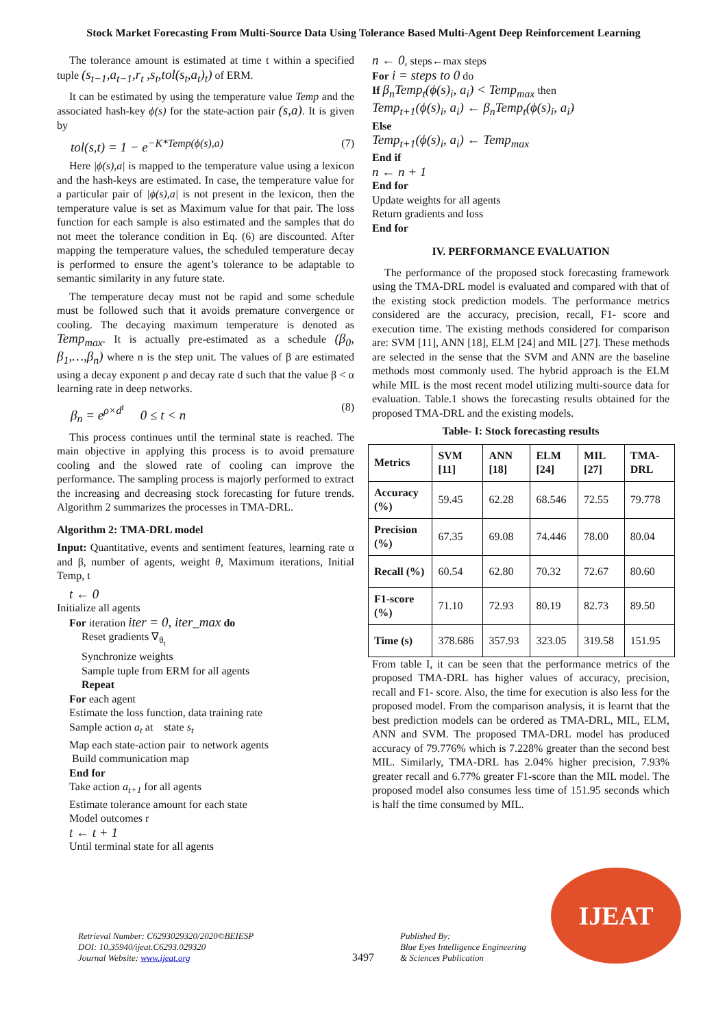Stock Market Forecasting From Multi-Source Data Using Tolerance Based Multi-Agent Deep Reinforcement Learning
The tolerance amount is estimated at time t within a specified tuple (s<sub>t−1</sub>,a<sub>t−1</sub>,r<sub>t</sub> ,s<sub>t</sub>,tol(s<sub>t</sub>,a<sub>t</sub>)<sub>t</sub>) of ERM.
It can be estimated by using the temperature value Temp and the associated hash-key ϕ(s) for the state-action pair (s,a). It is given by
tol(s,t) = 1 − e<sup>−K*Temp(ϕ(s),a)</sup> (7)
Here |ϕ(s),a| is mapped to the temperature value using a lexicon and the hash-keys are estimated. In case, the temperature value for a particular pair of |ϕ(s),a| is not present in the lexicon, then the temperature value is set as Maximum value for that pair. The loss function for each sample is also estimated and the samples that do not meet the tolerance condition in Eq. (6) are discounted. After mapping the temperature values, the scheduled temperature decay is performed to ensure the agent’s tolerance to be adaptable to semantic similarity in any future state.
The temperature decay must not be rapid and some schedule must be followed such that it avoids premature convergence or cooling. The decaying maximum temperature is denoted as Temp<sub>max</sub>. It is actually pre-estimated as a schedule (β<sub>0</sub>, β<sub>1</sub>,…,β<sub>n</sub>) where n is the step unit. The values of β are estimated using a decay exponent ρ and decay rate d such that the value β < α learning rate in deep networks.
β<sub>n</sub> = e<sup>ρ×d<sup>t</sup></sup> 0 ≤ t < n (8)
This process continues until the terminal state is reached. The main objective in applying this process is to avoid premature cooling and the slowed rate of cooling can improve the performance. The sampling process is majorly performed to extract the increasing and decreasing stock forecasting for future trends. Algorithm 2 summarizes the processes in TMA-DRL.
Algorithm 2: TMA-DRL model
Input: Quantitative, events and sentiment features, learning rate α and β, number of agents, weight θ, Maximum iterations, Initial Temp, t
t ← 0
Initialize all agents
For iteration iter = 0, iter_max do
Reset gradients ∇<sub>θ<sub>t</sub></sub>
Synchronize weights
Sample tuple from ERM for all agents
Repeat
For each agent
Estimate the loss function, data training rate
Sample action a<sub>t</sub> at state s<sub>t</sub>
Map each state-action pair to network agents
Build communication map
End for
Take action a<sub>t+1</sub> for all agents
Estimate tolerance amount for each state
Model outcomes r
t ← t + 1
Until terminal state for all agents
n ← 0, steps←max steps
For i = steps to 0 do
If β<sub>n</sub>Temp<sub>t</sub>(ϕ(s)<sub>i</sub>, a<sub>i</sub>) < Temp<sub>max</sub> then
Temp<sub>t+1</sub>(ϕ(s)<sub>i</sub>, a<sub>i</sub>) ← β<sub>n</sub>Temp<sub>t</sub>(ϕ(s)<sub>i</sub>, a<sub>i</sub>)
Else
Temp<sub>t+1</sub>(ϕ(s)<sub>i</sub>, a<sub>i</sub>) ← Temp<sub>max</sub>
End if
n ← n + 1
End for
Update weights for all agents
Return gradients and loss
End for
IV. PERFORMANCE EVALUATION
The performance of the proposed stock forecasting framework using the TMA-DRL model is evaluated and compared with that of the existing stock prediction models. The performance metrics considered are the accuracy, precision, recall, F1- score and execution time. The existing methods considered for comparison are: SVM [11], ANN [18], ELM [24] and MIL [27]. These methods are selected in the sense that the SVM and ANN are the baseline methods most commonly used. The hybrid approach is the ELM while MIL is the most recent model utilizing multi-source data for evaluation. Table.1 shows the forecasting results obtained for the proposed TMA-DRL and the existing models.
Table- I: Stock forecasting results
| Metrics | SVM [11] | ANN [18] | ELM [24] | MIL [27] | TMA-DRL |
| --- | --- | --- | --- | --- | --- |
| Accuracy (%) | 59.45 | 62.28 | 68.546 | 72.55 | 79.778 |
| Precision (%) | 67.35 | 69.08 | 74.446 | 78.00 | 80.04 |
| Recall (%) | 60.54 | 62.80 | 70.32 | 72.67 | 80.60 |
| F1-score (%) | 71.10 | 72.93 | 80.19 | 82.73 | 89.50 |
| Time (s) | 378.686 | 357.93 | 323.05 | 319.58 | 151.95 |
From table I, it can be seen that the performance metrics of the proposed TMA-DRL has higher values of accuracy, precision, recall and F1- score. Also, the time for execution is also less for the proposed model. From the comparison analysis, it is learnt that the best prediction models can be ordered as TMA-DRL, MIL, ELM, ANN and SVM. The proposed TMA-DRL model has produced accuracy of 79.776% which is 7.228% greater than the second best MIL. Similarly, TMA-DRL has 2.04% higher precision, 7.93% greater recall and 6.77% greater F1-score than the MIL model. The proposed model also consumes less time of 151.95 seconds which is half the time consumed by MIL.
Retrieval Number: C6293029320/2020©BEIESP
DOI: 10.35940/ijeat.C6293.029320
Journal Website: www.ijeat.org
3497
Published By:
Blue Eyes Intelligence Engineering
& Sciences Publication
IJEAT